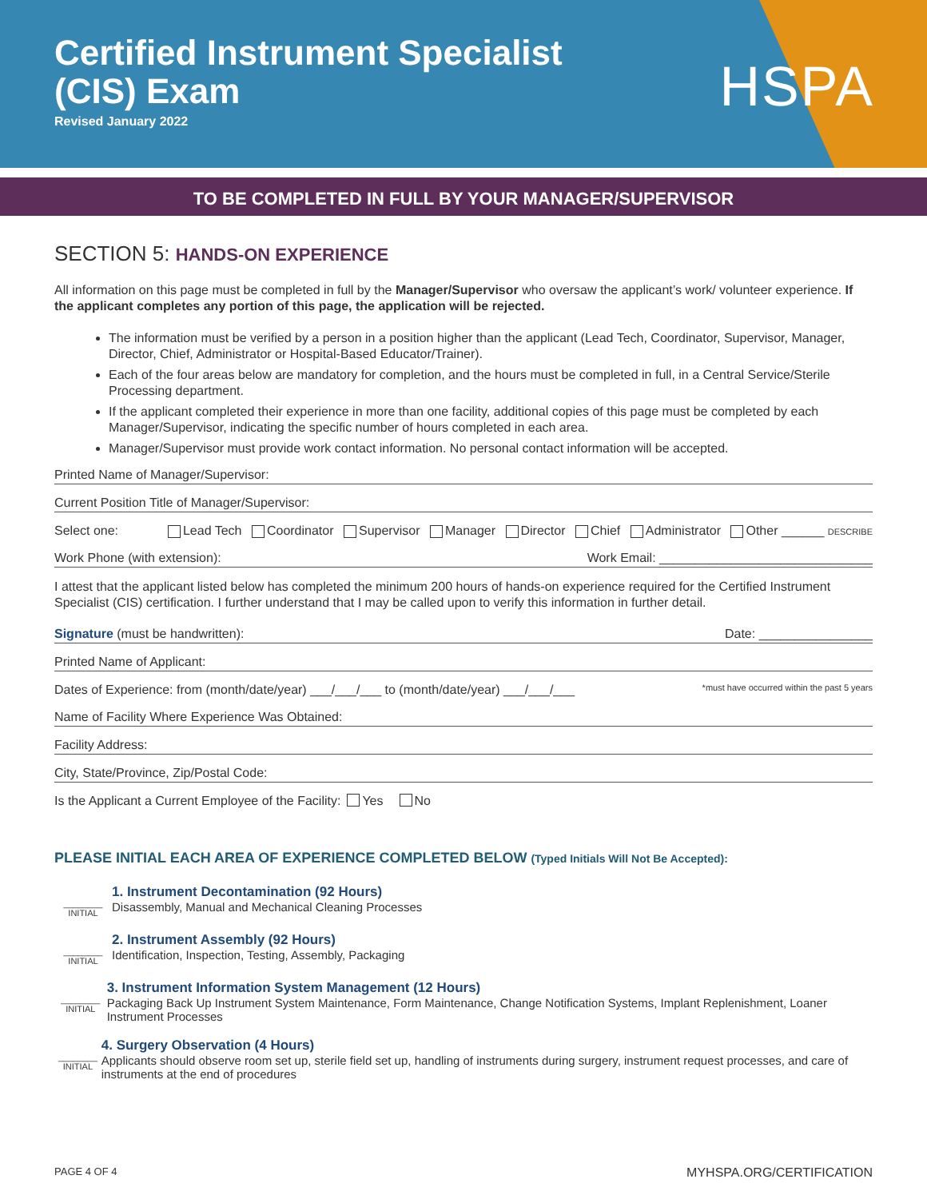Certified Instrument Specialist
(CIS) Exam
Revised January 2022
HSPA
TO BE COMPLETED IN FULL BY YOUR MANAGER/SUPERVISOR
SECTION 5: HANDS-ON EXPERIENCE
All information on this page must be completed in full by the Manager/Supervisor who oversaw the applicant’s work/ volunteer experience. If the applicant completes any portion of this page, the application will be rejected.
The information must be verified by a person in a position higher than the applicant (Lead Tech, Coordinator, Supervisor, Manager, Director, Chief, Administrator or Hospital-Based Educator/Trainer).
Each of the four areas below are mandatory for completion, and the hours must be completed in full, in a Central Service/Sterile Processing department.
If the applicant completed their experience in more than one facility, additional copies of this page must be completed by each Manager/Supervisor, indicating the specific number of hours completed in each area.
Manager/Supervisor must provide work contact information. No personal contact information will be accepted.
Printed Name of Manager/Supervisor:
Current Position Title of Manager/Supervisor:
Select one: Lead Tech Coordinator Supervisor Manager Director Chief Administrator Other ______ DESCRIBE
Work Phone (with extension): Work Email: ______________________________
I attest that the applicant listed below has completed the minimum 200 hours of hands-on experience required for the Certified Instrument Specialist (CIS) certification. I further understand that I may be called upon to verify this information in further detail.
Signature (must be handwritten): Date: ________________
Printed Name of Applicant:
Dates of Experience: from (month/date/year) ___/___/___ to (month/date/year) ___/___/___ *must have occurred within the past 5 years
Name of Facility Where Experience Was Obtained:
Facility Address:
City, State/Province, Zip/Postal Code:
Is the Applicant a Current Employee of the Facility: Yes No
PLEASE INITIAL EACH AREA OF EXPERIENCE COMPLETED BELOW (Typed Initials Will Not Be Accepted):
________
INITIAL
1. Instrument Decontamination (92 Hours)
Disassembly, Manual and Mechanical Cleaning Processes
________
INITIAL
2. Instrument Assembly (92 Hours)
Identification, Inspection, Testing, Assembly, Packaging
________
INITIAL
3. Instrument Information System Management (12 Hours)
Packaging Back Up Instrument System Maintenance, Form Maintenance, Change Notification Systems, Implant Replenishment, Loaner Instrument Processes
________
INITIAL
4. Surgery Observation (4 Hours)
Applicants should observe room set up, sterile field set up, handling of instruments during surgery, instrument request processes, and care of instruments at the end of procedures
PAGE 4 OF 4 MYHSPA.ORG/CERTIFICATION